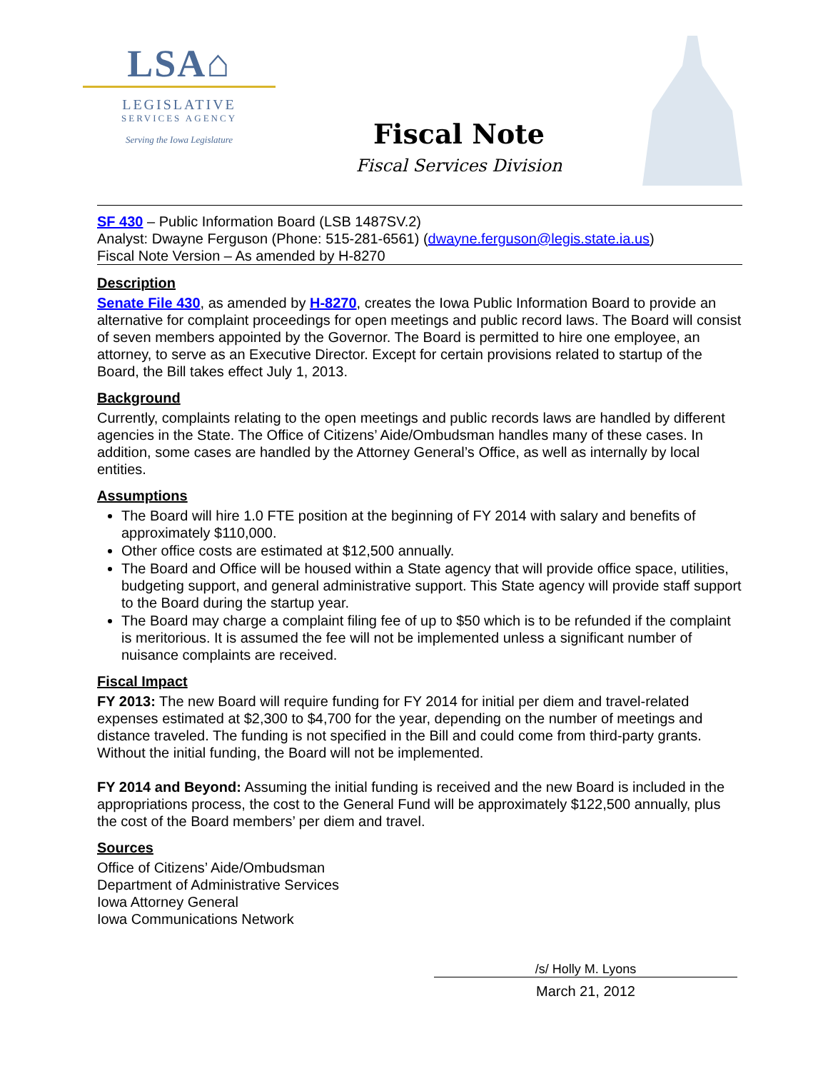LSA⌂
LEGISLATIVE
SERVICES AGENCY
Serving the Iowa Legislature
Fiscal Note
Fiscal Services Division
SF 430 – Public Information Board (LSB 1487SV.2)
Analyst: Dwayne Ferguson (Phone: 515-281-6561) (dwayne.ferguson@legis.state.ia.us)
Fiscal Note Version – As amended by H-8270
Description
Senate File 430, as amended by H-8270, creates the Iowa Public Information Board to provide an alternative for complaint proceedings for open meetings and public record laws. The Board will consist of seven members appointed by the Governor. The Board is permitted to hire one employee, an attorney, to serve as an Executive Director. Except for certain provisions related to startup of the Board, the Bill takes effect July 1, 2013.
Background
Currently, complaints relating to the open meetings and public records laws are handled by different agencies in the State. The Office of Citizens’ Aide/Ombudsman handles many of these cases. In addition, some cases are handled by the Attorney General’s Office, as well as internally by local entities.
Assumptions
The Board will hire 1.0 FTE position at the beginning of FY 2014 with salary and benefits of approximately $110,000.
Other office costs are estimated at $12,500 annually.
The Board and Office will be housed within a State agency that will provide office space, utilities, budgeting support, and general administrative support. This State agency will provide staff support to the Board during the startup year.
The Board may charge a complaint filing fee of up to $50 which is to be refunded if the complaint is meritorious. It is assumed the fee will not be implemented unless a significant number of nuisance complaints are received.
Fiscal Impact
FY 2013: The new Board will require funding for FY 2014 for initial per diem and travel-related expenses estimated at $2,300 to $4,700 for the year, depending on the number of meetings and distance traveled. The funding is not specified in the Bill and could come from third-party grants. Without the initial funding, the Board will not be implemented.
FY 2014 and Beyond: Assuming the initial funding is received and the new Board is included in the appropriations process, the cost to the General Fund will be approximately $122,500 annually, plus the cost of the Board members’ per diem and travel.
Sources
Office of Citizens’ Aide/Ombudsman
Department of Administrative Services
Iowa Attorney General
Iowa Communications Network
/s/ Holly M. Lyons
March 21, 2012